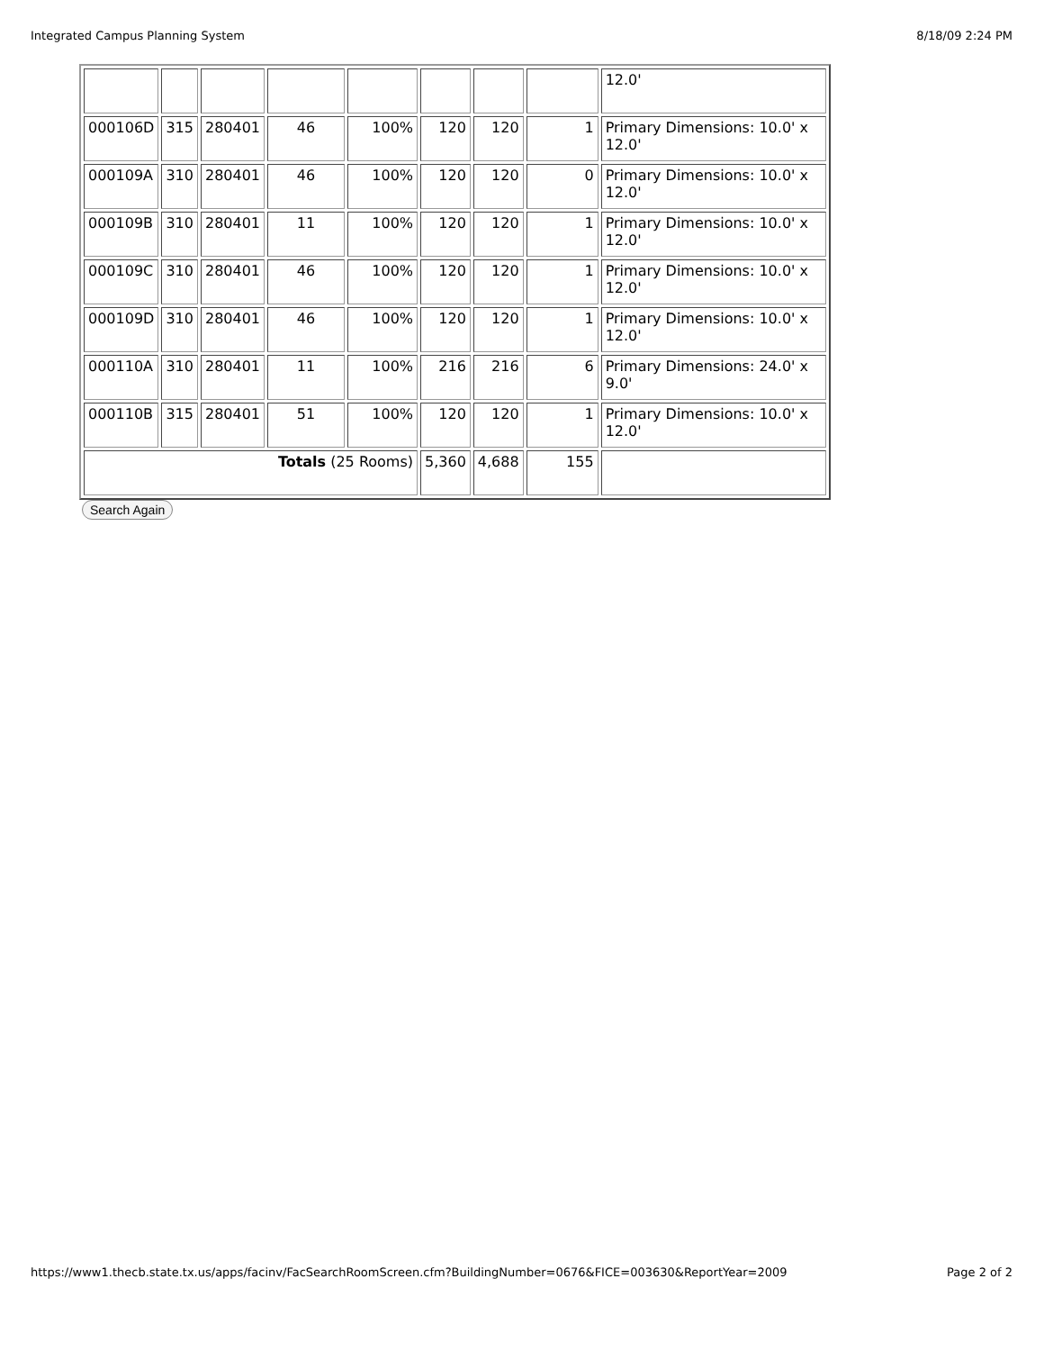Integrated Campus Planning System 8/18/09 2:24 PM
| | | | | | | | | 12.0' |
| 000106D | 315 | 280401 | 46 | 100% | 120 | 120 | 1 | Primary Dimensions: 10.0' x 12.0' |
| 000109A | 310 | 280401 | 46 | 100% | 120 | 120 | 0 | Primary Dimensions: 10.0' x 12.0' |
| 000109B | 310 | 280401 | 11 | 100% | 120 | 120 | 1 | Primary Dimensions: 10.0' x 12.0' |
| 000109C | 310 | 280401 | 46 | 100% | 120 | 120 | 1 | Primary Dimensions: 10.0' x 12.0' |
| 000109D | 310 | 280401 | 46 | 100% | 120 | 120 | 1 | Primary Dimensions: 10.0' x 12.0' |
| 000110A | 310 | 280401 | 11 | 100% | 216 | 216 | 6 | Primary Dimensions: 24.0' x 9.0' |
| 000110B | 315 | 280401 | 51 | 100% | 120 | 120 | 1 | Primary Dimensions: 10.0' x 12.0' |
| Totals (25 Rooms) | | | | | 5,360 | 4,688 | 155 | |
Search Again
https://www1.thecb.state.tx.us/apps/facinv/FacSearchRoomScreen.cfm?BuildingNumber=0676&FICE=003630&ReportYear=2009 Page 2 of 2